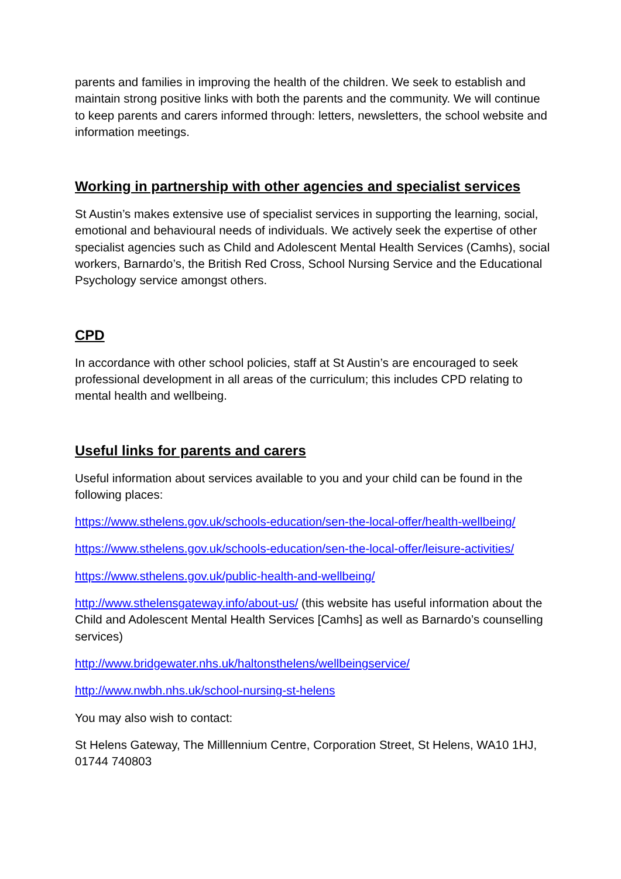parents and families in improving the health of the children. We seek to establish and maintain strong positive links with both the parents and the community. We will continue to keep parents and carers informed through: letters, newsletters, the school website and information meetings.
Working in partnership with other agencies and specialist services
St Austin’s makes extensive use of specialist services in supporting the learning, social, emotional and behavioural needs of individuals. We actively seek the expertise of other specialist agencies such as Child and Adolescent Mental Health Services (Camhs), social workers, Barnardo’s, the British Red Cross, School Nursing Service and the Educational Psychology service amongst others.
CPD
In accordance with other school policies, staff at St Austin’s are encouraged to seek professional development in all areas of the curriculum; this includes CPD relating to mental health and wellbeing.
Useful links for parents and carers
Useful information about services available to you and your child can be found in the following places:
https://www.sthelens.gov.uk/schools-education/sen-the-local-offer/health-wellbeing/
https://www.sthelens.gov.uk/schools-education/sen-the-local-offer/leisure-activities/
https://www.sthelens.gov.uk/public-health-and-wellbeing/
http://www.sthelensgateway.info/about-us/ (this website has useful information about the Child and Adolescent Mental Health Services [Camhs] as well as Barnardo’s counselling services)
http://www.bridgewater.nhs.uk/haltonsthelens/wellbeingservice/
http://www.nwbh.nhs.uk/school-nursing-st-helens
You may also wish to contact:
St Helens Gateway, The Milllennium Centre, Corporation Street, St Helens, WA10 1HJ, 01744 740803